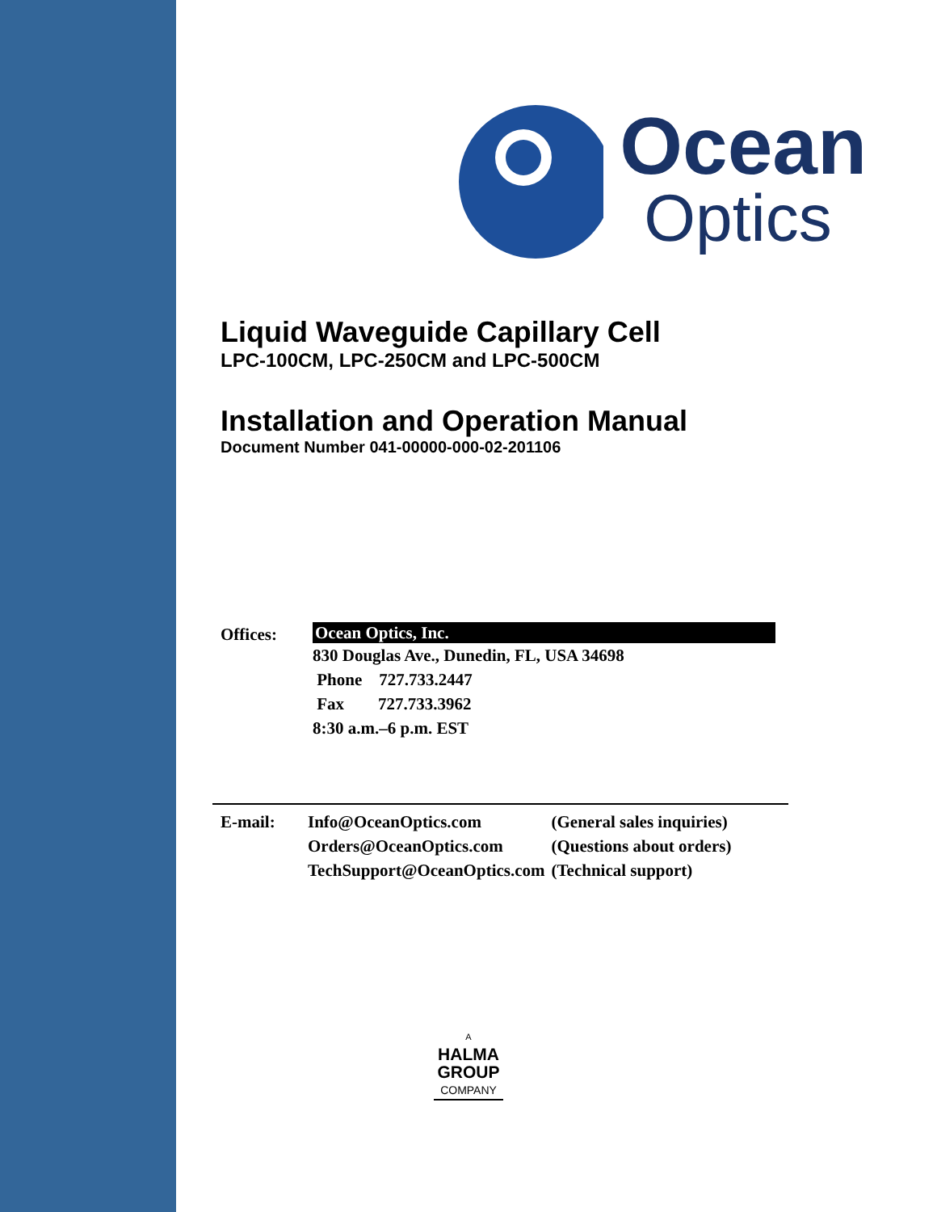Ocean
Optics
Liquid Waveguide Capillary Cell
LPC-100CM, LPC-250CM and LPC-500CM
Installation and Operation Manual
Document Number 041-00000-000-02-201106
Offices:
Ocean Optics, Inc.
830 Douglas Ave., Dunedin, FL, USA 34698
Phone 727.733.2447
Fax 727.733.3962
8:30 a.m.–6 p.m. EST
| E-mail: | Info@OceanOptics.com | (General sales inquiries) |
| | Orders@OceanOptics.com | (Questions about orders) |
| | TechSupport@OceanOptics.com | (Technical support) |
A
HALMA
GROUP
COMPANY